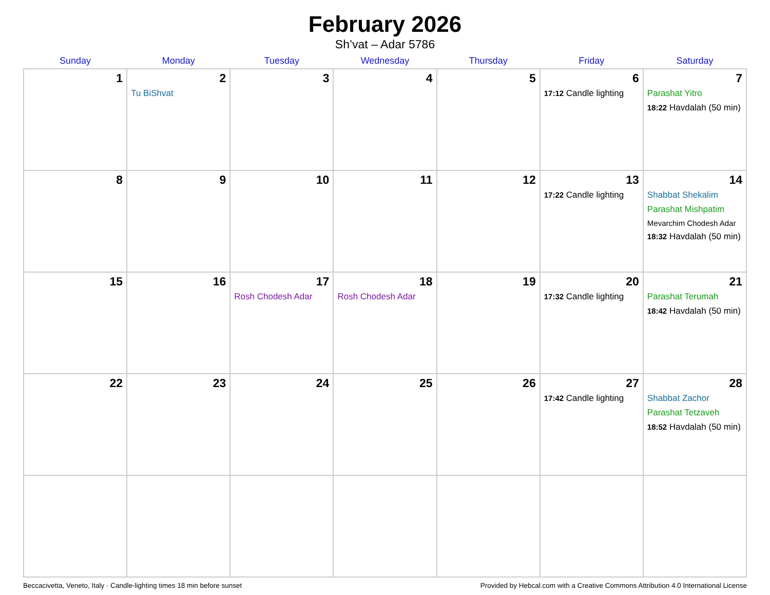February 2026
Sh’vat – Adar 5786
| Sunday | Monday | Tuesday | Wednesday | Thursday | Friday | Saturday |
| --- | --- | --- | --- | --- | --- | --- |
| 1 | 2 Tu BiShvat | 3 | 4 | 5 | 6 17:12 Candle lighting | 7 Parashat Yitro 18:22 Havdalah (50 min) |
| 8 | 9 | 10 | 11 | 12 | 13 17:22 Candle lighting | 14 Shabbat Shekalim Parashat Mishpatim Mevarchim Chodesh Adar 18:32 Havdalah (50 min) |
| 15 | 16 | 17 Rosh Chodesh Adar | 18 Rosh Chodesh Adar | 19 | 20 17:32 Candle lighting | 21 Parashat Terumah 18:42 Havdalah (50 min) |
| 22 | 23 | 24 | 25 | 26 | 27 17:42 Candle lighting | 28 Shabbat Zachor Parashat Tetzaveh 18:52 Havdalah (50 min) |
Beccacivetta, Veneto, Italy · Candle-lighting times 18 min before sunset Provided by Hebcal.com with a Creative Commons Attribution 4.0 International License